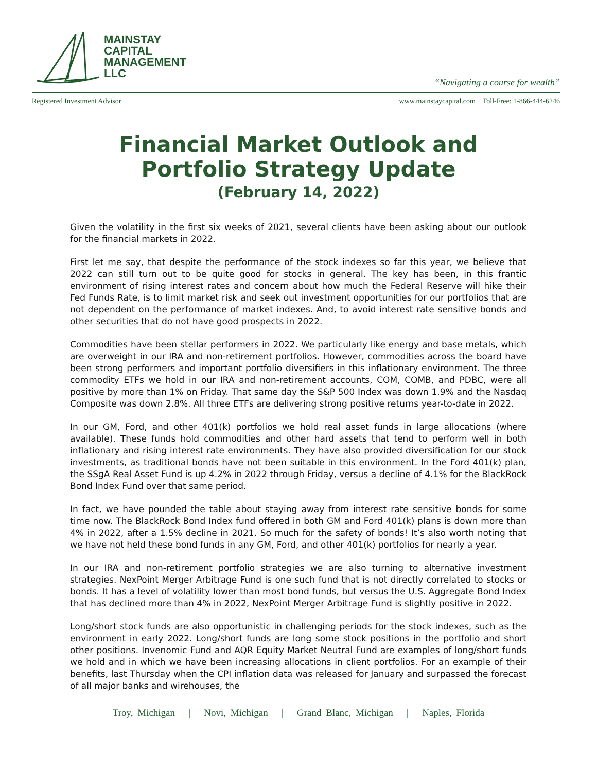MAINSTAY
CAPITAL
MANAGEMENT
LLC
“Navigating a course for wealth”
Registered Investment Advisor www.mainstaycapital.com Toll-Free: 1-866-444-6246
Financial Market Outlook and
Portfolio Strategy Update
(February 14, 2022)
Given the volatility in the first six weeks of 2021, several clients have been asking about our outlook for the financial markets in 2022.
First let me say, that despite the performance of the stock indexes so far this year, we believe that 2022 can still turn out to be quite good for stocks in general. The key has been, in this frantic environment of rising interest rates and concern about how much the Federal Reserve will hike their Fed Funds Rate, is to limit market risk and seek out investment opportunities for our portfolios that are not dependent on the performance of market indexes. And, to avoid interest rate sensitive bonds and other securities that do not have good prospects in 2022.
Commodities have been stellar performers in 2022. We particularly like energy and base metals, which are overweight in our IRA and non-retirement portfolios. However, commodities across the board have been strong performers and important portfolio diversifiers in this inflationary environment. The three commodity ETFs we hold in our IRA and non-retirement accounts, COM, COMB, and PDBC, were all positive by more than 1% on Friday. That same day the S&P 500 Index was down 1.9% and the Nasdaq Composite was down 2.8%. All three ETFs are delivering strong positive returns year-to-date in 2022.
In our GM, Ford, and other 401(k) portfolios we hold real asset funds in large allocations (where available). These funds hold commodities and other hard assets that tend to perform well in both inflationary and rising interest rate environments. They have also provided diversification for our stock investments, as traditional bonds have not been suitable in this environment. In the Ford 401(k) plan, the SSgA Real Asset Fund is up 4.2% in 2022 through Friday, versus a decline of 4.1% for the BlackRock Bond Index Fund over that same period.
In fact, we have pounded the table about staying away from interest rate sensitive bonds for some time now. The BlackRock Bond Index fund offered in both GM and Ford 401(k) plans is down more than 4% in 2022, after a 1.5% decline in 2021. So much for the safety of bonds! It’s also worth noting that we have not held these bond funds in any GM, Ford, and other 401(k) portfolios for nearly a year.
In our IRA and non-retirement portfolio strategies we are also turning to alternative investment strategies. NexPoint Merger Arbitrage Fund is one such fund that is not directly correlated to stocks or bonds. It has a level of volatility lower than most bond funds, but versus the U.S. Aggregate Bond Index that has declined more than 4% in 2022, NexPoint Merger Arbitrage Fund is slightly positive in 2022.
Long/short stock funds are also opportunistic in challenging periods for the stock indexes, such as the environment in early 2022. Long/short funds are long some stock positions in the portfolio and short other positions. Invenomic Fund and AQR Equity Market Neutral Fund are examples of long/short funds we hold and in which we have been increasing allocations in client portfolios. For an example of their benefits, last Thursday when the CPI inflation data was released for January and surpassed the forecast of all major banks and wirehouses, the
Troy, Michigan | Novi, Michigan | Grand Blanc, Michigan | Naples, Florida